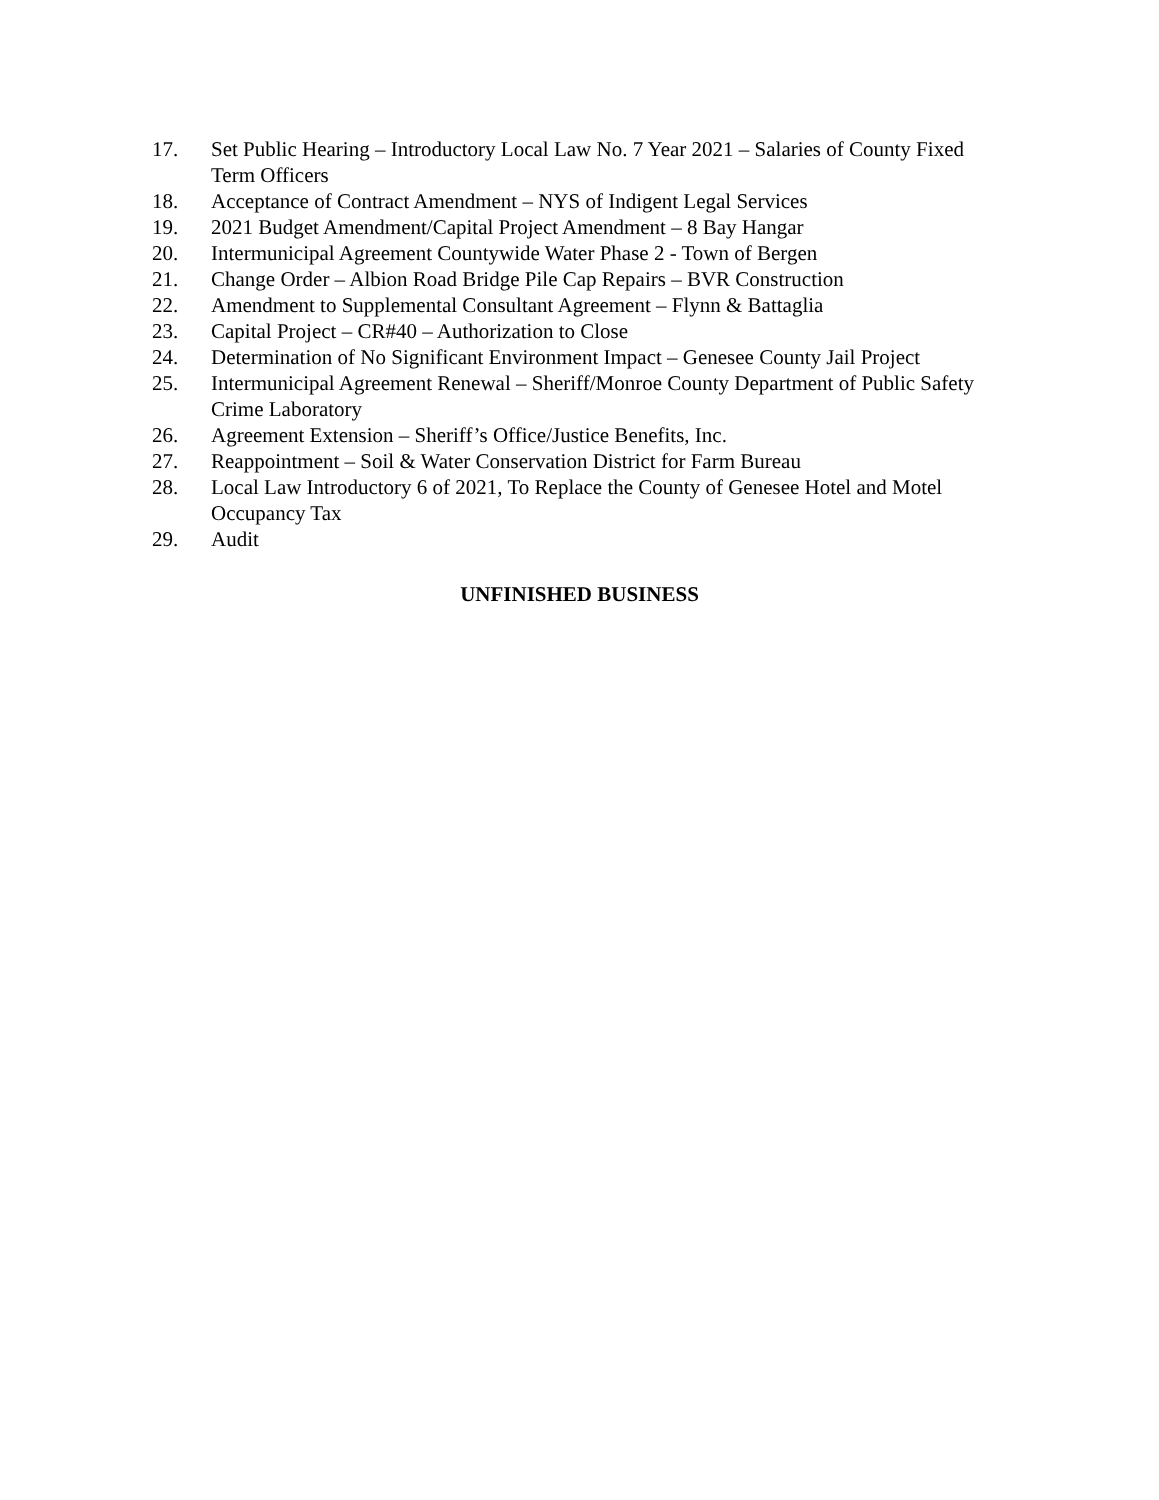17. Set Public Hearing – Introductory Local Law No. 7 Year 2021 – Salaries of County Fixed Term Officers
18. Acceptance of Contract Amendment – NYS of Indigent Legal Services
19. 2021 Budget Amendment/Capital Project Amendment – 8 Bay Hangar
20. Intermunicipal Agreement Countywide Water Phase 2 - Town of Bergen
21. Change Order – Albion Road Bridge Pile Cap Repairs – BVR Construction
22. Amendment to Supplemental Consultant Agreement – Flynn & Battaglia
23. Capital Project – CR#40 – Authorization to Close
24. Determination of No Significant Environment Impact – Genesee County Jail Project
25. Intermunicipal Agreement Renewal – Sheriff/Monroe County Department of Public Safety Crime Laboratory
26. Agreement Extension – Sheriff’s Office/Justice Benefits, Inc.
27. Reappointment – Soil & Water Conservation District for Farm Bureau
28. Local Law Introductory 6 of 2021, To Replace the County of Genesee Hotel and Motel Occupancy Tax
29. Audit
UNFINISHED BUSINESS